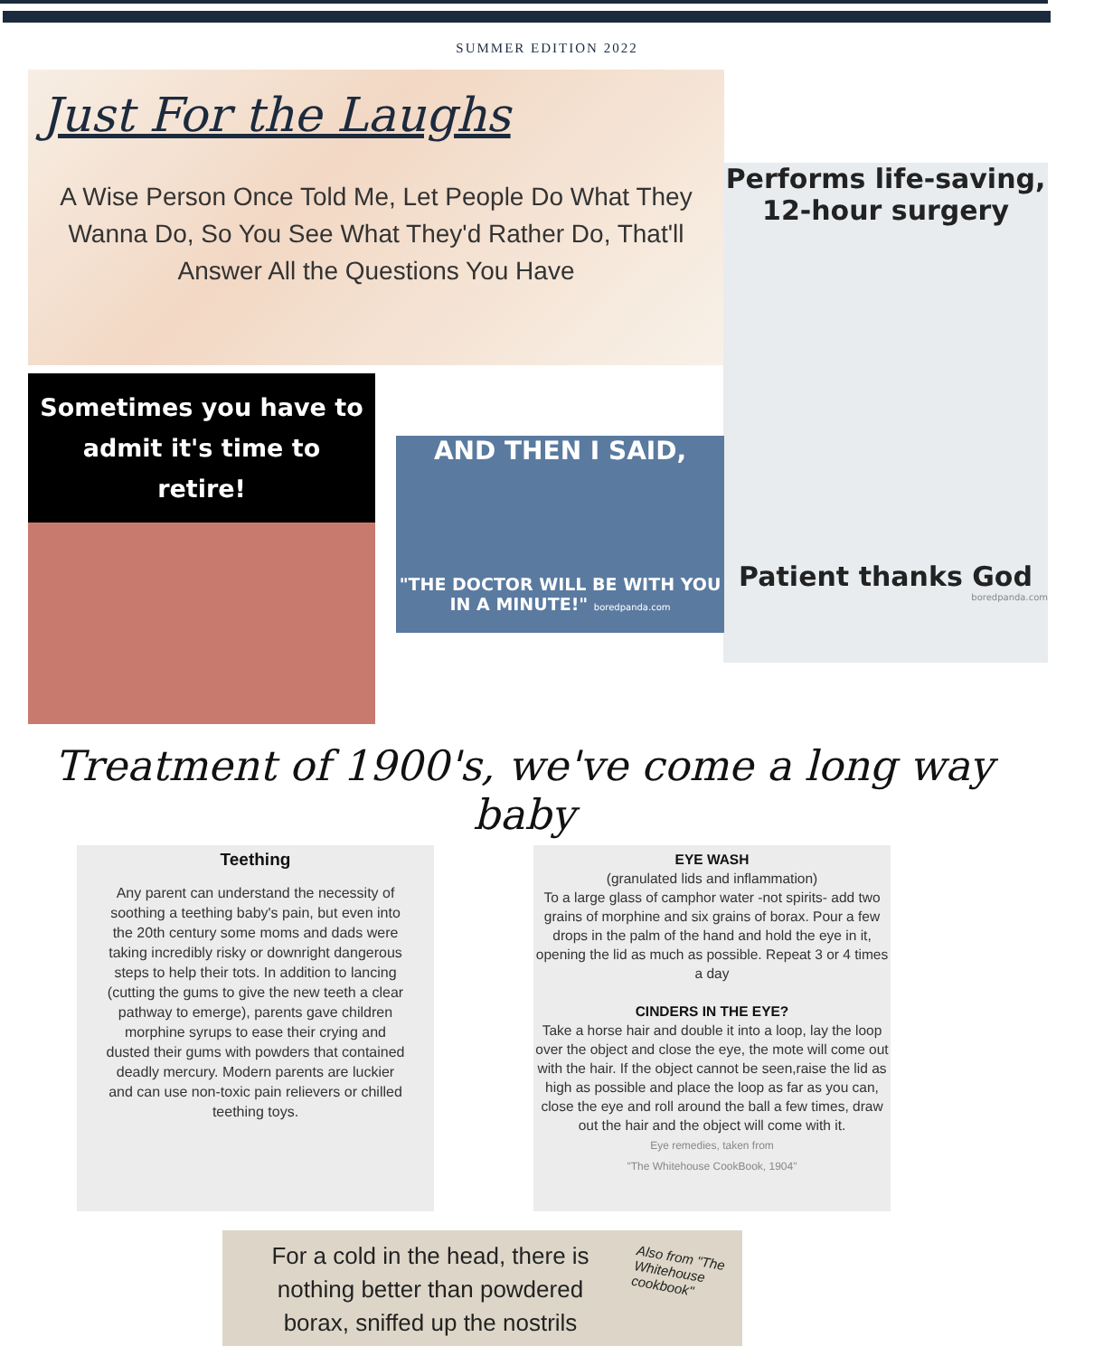SUMMER EDITION 2022
Just For the Laughs
A Wise Person Once Told Me, Let People Do What They Wanna Do, So You See What They'd Rather Do, That'll Answer All the Questions You Have
Performs life-saving, 12-hour surgery
Patient thanks God
boredpanda.com
Sometimes you have to admit it's time to retire!
AND THEN I SAID,
"THE DOCTOR WILL BE WITH YOU IN A MINUTE!" boredpanda.com
Treatment of 1900's, we've come a long way baby
Teething
Any parent can understand the necessity of soothing a teething baby's pain, but even into the 20th century some moms and dads were taking incredibly risky or downright dangerous steps to help their tots. In addition to lancing (cutting the gums to give the new teeth a clear pathway to emerge), parents gave children morphine syrups to ease their crying and dusted their gums with powders that contained deadly mercury. Modern parents are luckier and can use non-toxic pain relievers or chilled teething toys.
EYE WASH
(granulated lids and inflammation)
To a large glass of camphor water -not spirits- add two grains of morphine and six grains of borax. Pour a few drops in the palm of the hand and hold the eye in it, opening the lid as much as possible. Repeat 3 or 4 times a day
CINDERS IN THE EYE?
Take a horse hair and double it into a loop, lay the loop over the object and close the eye, the mote will come out with the hair. If the object cannot be seen,raise the lid as high as possible and place the loop as far as you can, close the eye and roll around the ball a few times, draw out the hair and the object will come with it.
Eye remedies, taken from
"The Whitehouse CookBook, 1904"
For a cold in the head, there is nothing better than powdered borax, sniffed up the nostrils
Also from "The Whitehouse cookbook"